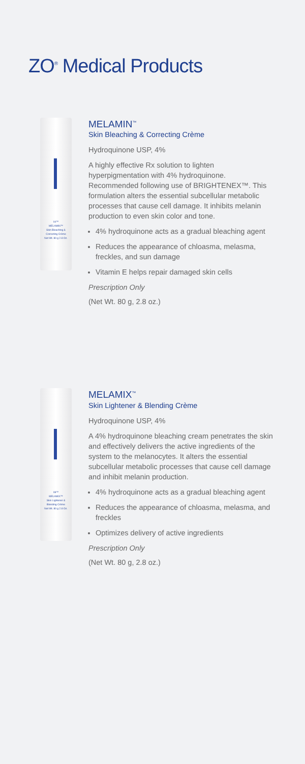ZO<sup>®</sup> Medical Products
04™
MELAMIN™
Skin Bleaching &
Correcting Crème
Net Wt. 80 g 2.8 Oz.
MELAMIN<sup>™</sup>
Skin Bleaching & Correcting Crème
Hydroquinone USP, 4%
A highly effective Rx solution to lighten hyperpigmentation with 4% hydroquinone. Recommended following use of BRIGHTENEX™. This formulation alters the essential subcellular metabolic processes that cause cell damage. It inhibits melanin production to even skin color and tone.
4% hydroquinone acts as a gradual bleaching agent
Reduces the appearance of chloasma, melasma, freckles, and sun damage
Vitamin E helps repair damaged skin cells
Prescription Only
(Net Wt. 80 g, 2.8 oz.)
08™
MELAMIX™
Skin Lightener &
Blending Crème
Net Wt. 80 g 2.8 Oz.
MELAMIX<sup>™</sup>
Skin Lightener & Blending Crème
Hydroquinone USP, 4%
A 4% hydroquinone bleaching cream penetrates the skin and effectively delivers the active ingredients of the system to the melanocytes. It alters the essential subcellular metabolic processes that cause cell damage and inhibit melanin production.
4% hydroquinone acts as a gradual bleaching agent
Reduces the appearance of chloasma, melasma, and freckles
Optimizes delivery of active ingredients
Prescription Only
(Net Wt. 80 g, 2.8 oz.)